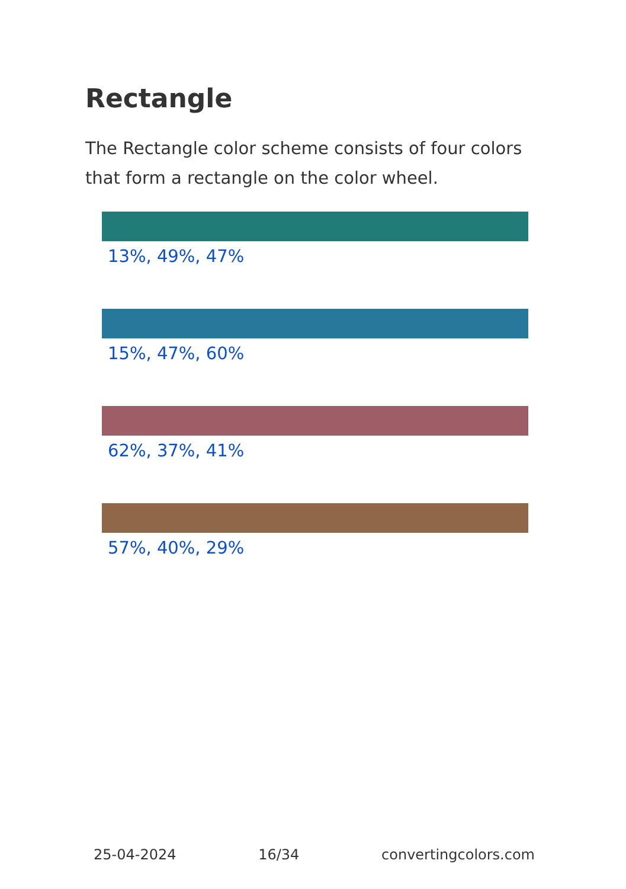Rectangle
The Rectangle color scheme consists of four colors that form a rectangle on the color wheel.
13%, 49%, 47%
15%, 47%, 60%
62%, 37%, 41%
57%, 40%, 29%
25-04-2024 16/34 convertingcolors.com